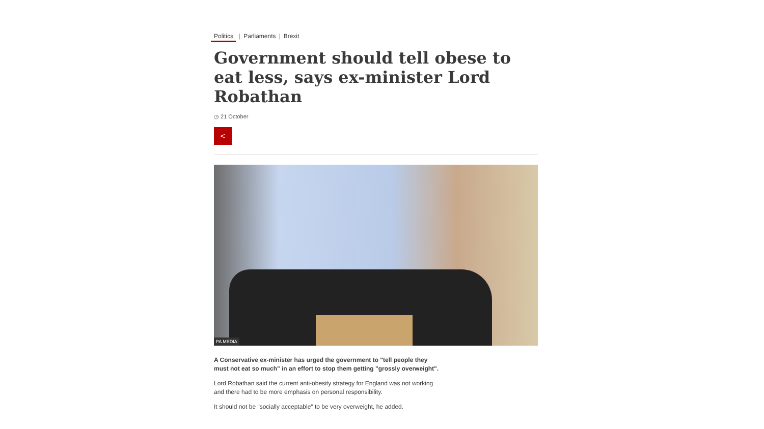Politics | Parliaments | Brexit
Government should tell obese to eat less, says ex-minister Lord Robathan
◷ 21 October
<
PA MEDIA
A Conservative ex-minister has urged the government to "tell people they must not eat so much" in an effort to stop them getting "grossly overweight".
Lord Robathan said the current anti-obesity strategy for England was not working and there had to be more emphasis on personal responsibility.
It should not be "socially acceptable" to be very overweight, he added.